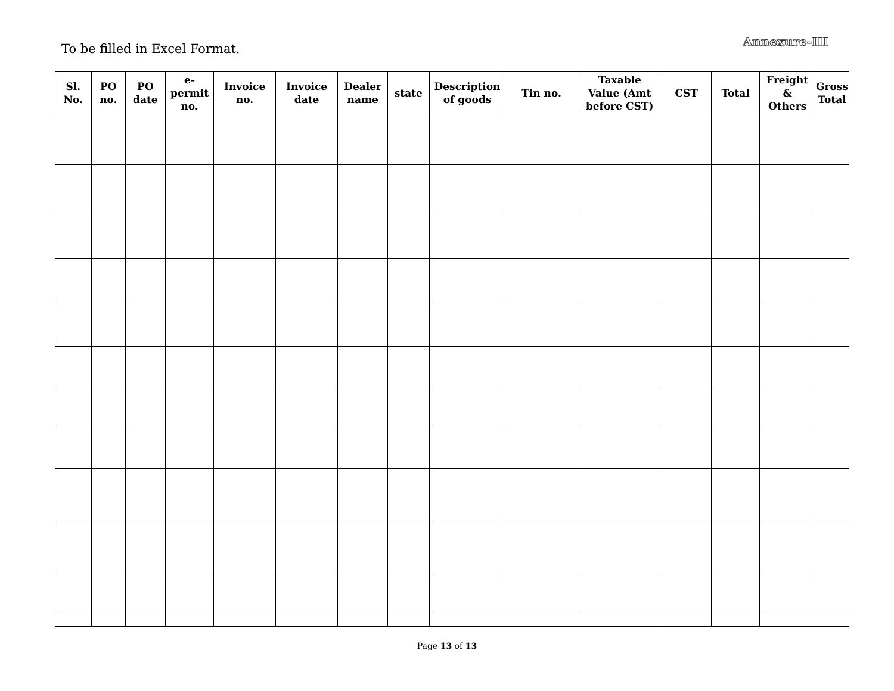To be filled in Excel Format.
Annexure-III
| Sl. No. | PO no. | PO date | e- permit no. | Invoice no. | Invoice date | Dealer name | state | Description of goods | Tin no. | Taxable Value (Amt before CST) | CST | Total | Freight & Others | Gross Total |
| --- | --- | --- | --- | --- | --- | --- | --- | --- | --- | --- | --- | --- | --- | --- |
Page 13 of 13